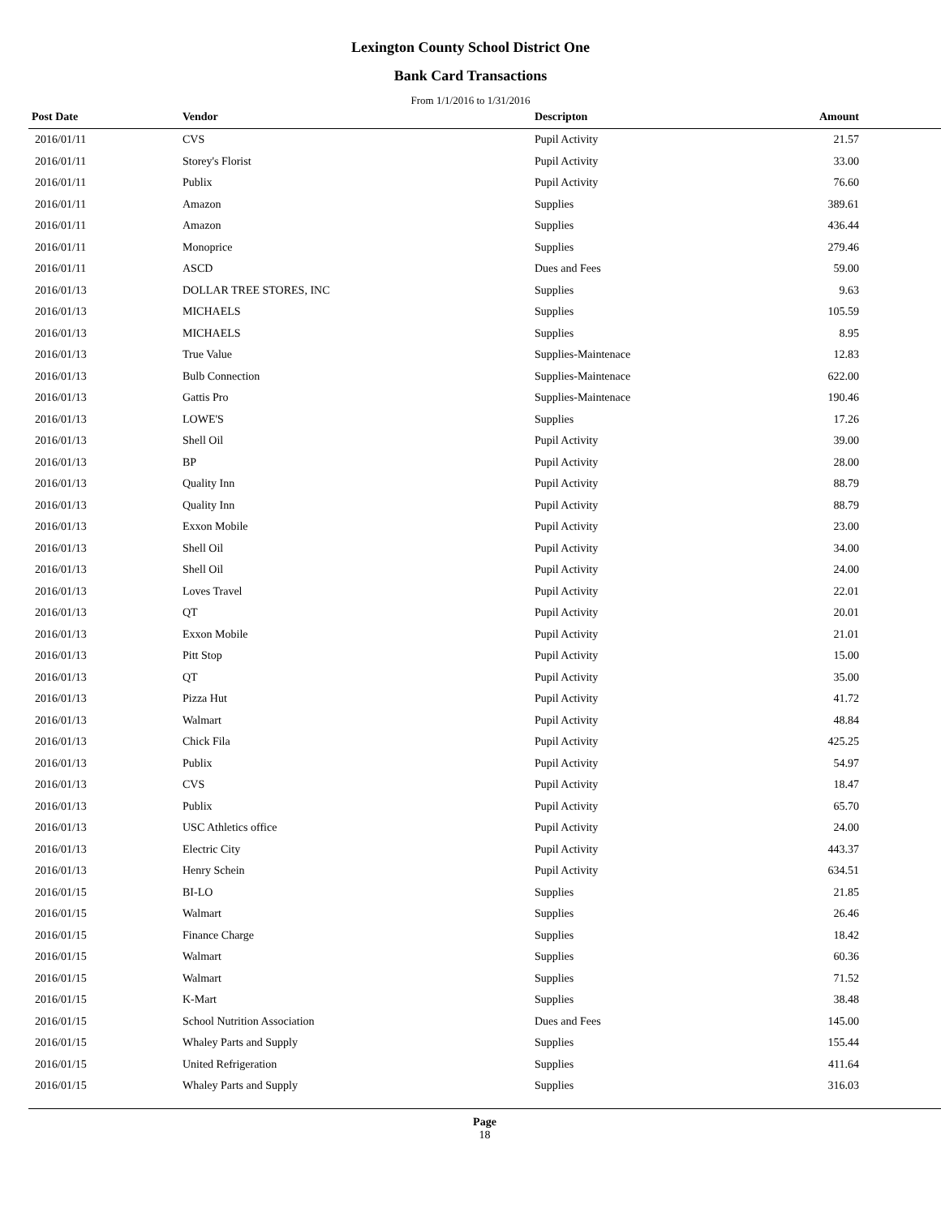Lexington County School District One
Bank Card Transactions
From 1/1/2016 to 1/31/2016
| Post Date | Vendor | Descripton | Amount | |
| --- | --- | --- | --- | --- |
| 2016/01/11 | CVS | Pupil Activity | 21.57 | |
| 2016/01/11 | Storey's Florist | Pupil Activity | 33.00 | |
| 2016/01/11 | Publix | Pupil Activity | 76.60 | |
| 2016/01/11 | Amazon | Supplies | 389.61 | |
| 2016/01/11 | Amazon | Supplies | 436.44 | |
| 2016/01/11 | Monoprice | Supplies | 279.46 | |
| 2016/01/11 | ASCD | Dues and Fees | 59.00 | |
| 2016/01/13 | DOLLAR TREE STORES, INC | Supplies | 9.63 | |
| 2016/01/13 | MICHAELS | Supplies | 105.59 | |
| 2016/01/13 | MICHAELS | Supplies | 8.95 | |
| 2016/01/13 | True Value | Supplies-Maintenace | 12.83 | |
| 2016/01/13 | Bulb Connection | Supplies-Maintenace | 622.00 | |
| 2016/01/13 | Gattis Pro | Supplies-Maintenace | 190.46 | |
| 2016/01/13 | LOWE'S | Supplies | 17.26 | |
| 2016/01/13 | Shell Oil | Pupil Activity | 39.00 | |
| 2016/01/13 | BP | Pupil Activity | 28.00 | |
| 2016/01/13 | Quality Inn | Pupil Activity | 88.79 | |
| 2016/01/13 | Quality Inn | Pupil Activity | 88.79 | |
| 2016/01/13 | Exxon Mobile | Pupil Activity | 23.00 | |
| 2016/01/13 | Shell Oil | Pupil Activity | 34.00 | |
| 2016/01/13 | Shell Oil | Pupil Activity | 24.00 | |
| 2016/01/13 | Loves Travel | Pupil Activity | 22.01 | |
| 2016/01/13 | QT | Pupil Activity | 20.01 | |
| 2016/01/13 | Exxon Mobile | Pupil Activity | 21.01 | |
| 2016/01/13 | Pitt Stop | Pupil Activity | 15.00 | |
| 2016/01/13 | QT | Pupil Activity | 35.00 | |
| 2016/01/13 | Pizza Hut | Pupil Activity | 41.72 | |
| 2016/01/13 | Walmart | Pupil Activity | 48.84 | |
| 2016/01/13 | Chick Fila | Pupil Activity | 425.25 | |
| 2016/01/13 | Publix | Pupil Activity | 54.97 | |
| 2016/01/13 | CVS | Pupil Activity | 18.47 | |
| 2016/01/13 | Publix | Pupil Activity | 65.70 | |
| 2016/01/13 | USC Athletics office | Pupil Activity | 24.00 | |
| 2016/01/13 | Electric City | Pupil Activity | 443.37 | |
| 2016/01/13 | Henry Schein | Pupil Activity | 634.51 | |
| 2016/01/15 | BI-LO | Supplies | 21.85 | |
| 2016/01/15 | Walmart | Supplies | 26.46 | |
| 2016/01/15 | Finance Charge | Supplies | 18.42 | |
| 2016/01/15 | Walmart | Supplies | 60.36 | |
| 2016/01/15 | Walmart | Supplies | 71.52 | |
| 2016/01/15 | K-Mart | Supplies | 38.48 | |
| 2016/01/15 | School Nutrition Association | Dues and Fees | 145.00 | |
| 2016/01/15 | Whaley Parts and Supply | Supplies | 155.44 | |
| 2016/01/15 | United Refrigeration | Supplies | 411.64 | |
| 2016/01/15 | Whaley Parts and Supply | Supplies | 316.03 | |
Page
18